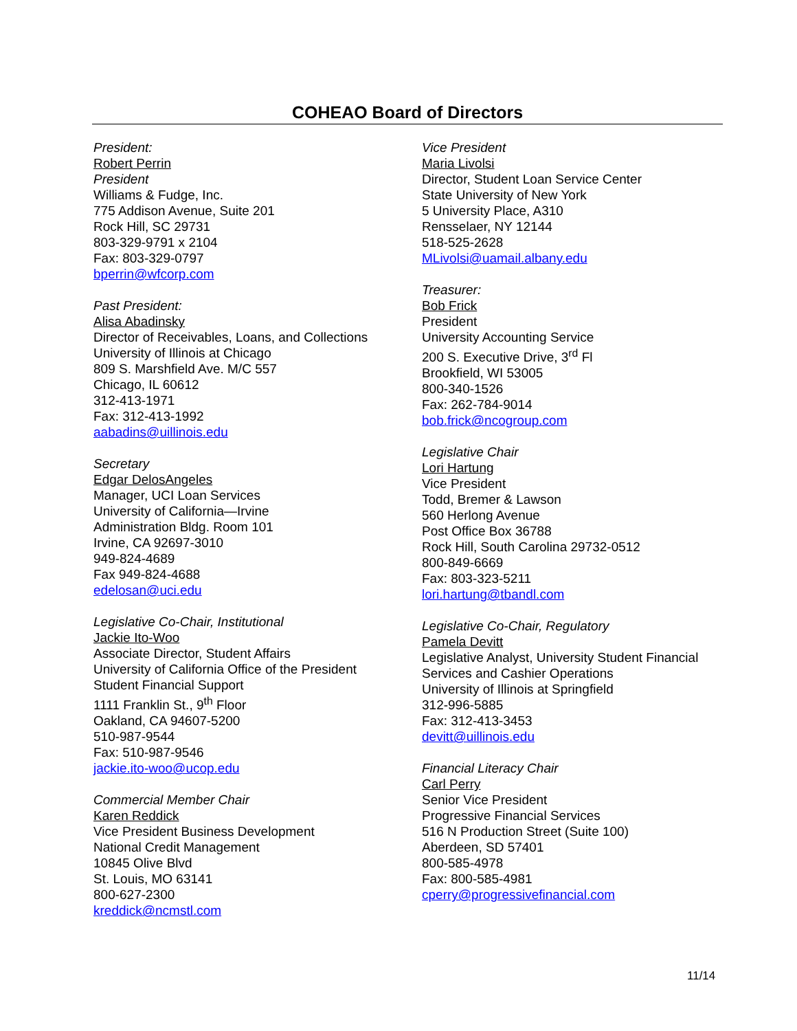COHEAO Board of Directors
President:
Robert Perrin
President
Williams & Fudge, Inc.
775 Addison Avenue, Suite 201
Rock Hill, SC 29731
803-329-9791 x 2104
Fax: 803-329-0797
bperrin@wfcorp.com
Past President:
Alisa Abadinsky
Director of Receivables, Loans, and Collections
University of Illinois at Chicago
809 S. Marshfield Ave. M/C 557
Chicago, IL 60612
312-413-1971
Fax: 312-413-1992
aabadins@uillinois.edu
Secretary
Edgar DelosAngeles
Manager, UCI Loan Services
University of California—Irvine
Administration Bldg. Room 101
Irvine, CA 92697-3010
949-824-4689
Fax 949-824-4688
edelosan@uci.edu
Legislative Co-Chair, Institutional
Jackie Ito-Woo
Associate Director, Student Affairs
University of California Office of the President
Student Financial Support
1111 Franklin St., 9<sup>th</sup> Floor
Oakland, CA 94607-5200
510-987-9544
Fax: 510-987-9546
jackie.ito-woo@ucop.edu
Commercial Member Chair
Karen Reddick
Vice President Business Development
National Credit Management
10845 Olive Blvd
St. Louis, MO 63141
800-627-2300
kreddick@ncmstl.com
Vice President
Maria Livolsi
Director, Student Loan Service Center
State University of New York
5 University Place, A310
Rensselaer, NY 12144
518-525-2628
MLivolsi@uamail.albany.edu
Treasurer:
Bob Frick
President
University Accounting Service
200 S. Executive Drive, 3<sup>rd</sup> Fl
Brookfield, WI 53005
800-340-1526
Fax: 262-784-9014
bob.frick@ncogroup.com
Legislative Chair
Lori Hartung
Vice President
Todd, Bremer & Lawson
560 Herlong Avenue
Post Office Box 36788
Rock Hill, South Carolina 29732-0512
800-849-6669
Fax: 803-323-5211
lori.hartung@tbandl.com
Legislative Co-Chair, Regulatory
Pamela Devitt
Legislative Analyst, University Student Financial Services and Cashier Operations
University of Illinois at Springfield
312-996-5885
Fax: 312-413-3453
devitt@uillinois.edu
Financial Literacy Chair
Carl Perry
Senior Vice President
Progressive Financial Services
516 N Production Street (Suite 100)
Aberdeen, SD 57401
800-585-4978
Fax: 800-585-4981
cperry@progressivefinancial.com
11/14